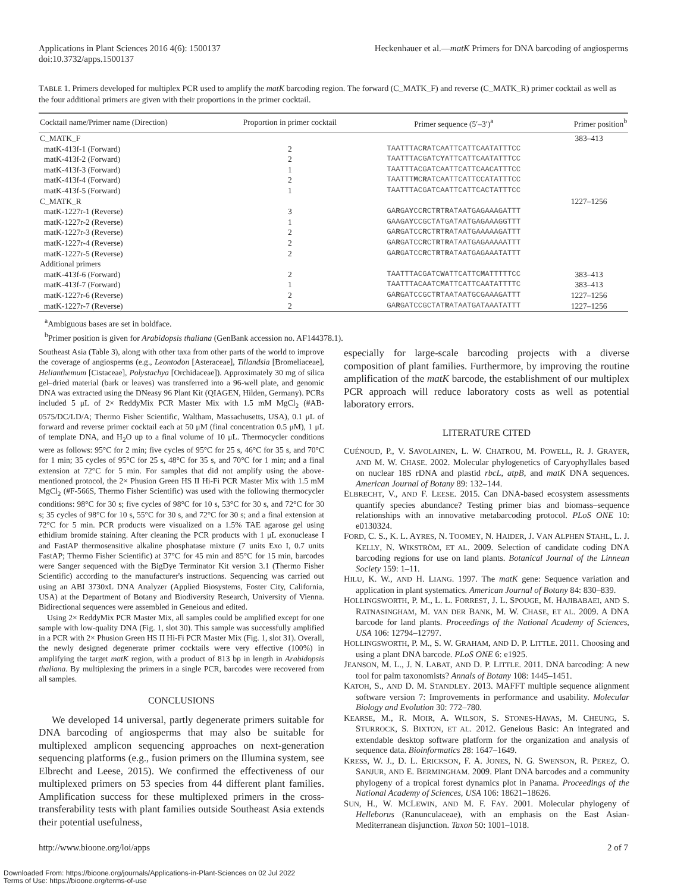Applications in Plant Sciences 2016 4(6): 1500137
doi:10.3732/apps.1500137
Heckenhauer et al.—matK Primers for DNA barcoding of angiosperms
TABLE 1. Primers developed for multiplex PCR used to amplify the matK barcoding region. The forward (C_MATK_F) and reverse (C_MATK_R) primer cocktail as well as the four additional primers are given with their proportions in the primer cocktail.
| Cocktail name/Primer name (Direction) | Proportion in primer cocktail | Primer sequence (5′–3′)<sup>a</sup> | Primer position<sup>b</sup> |
| --- | --- | --- | --- |
| C_MATK_F | | | 383–413 |
| matK-413f-1 (Forward) | 2 | TAATTTAC R ATCAATTCATTCAATATTTCC | |
| matK-413f-2 (Forward) | 2 | TAATTTACGATC Y ATTCATTCAATATTTCC | |
| matK-413f-3 (Forward) | 1 | TAATTTACGATCAATTCATTCAACATTTCC | |
| matK-413f-4 (Forward) | 2 | TAATTT M C R ATCAATTCATTCCATATTTCC | |
| matK-413f-5 (Forward) | 1 | TAATTTACGATCAATTCATTCACTATTTCC | |
| C_MATK_R | | | 1227–1256 |
| matK-1227r-1 (Reverse) | 3 | GA R GA Y CC R CT R T R ATAATGAGAAAGATTT | |
| matK-1227r-2 (Reverse) | 1 | GAAGA Y CCGCTATGATAATGAGAAAGGTTT | |
| matK-1227r-3 (Reverse) | 2 | GA R GATCC R CT R T R ATAATGAAAAAGATTT | |
| matK-1227r-4 (Reverse) | 2 | GA R GATCC R CT R T R ATAATGAGAAAAATTT | |
| matK-1227r-5 (Reverse) | 2 | GA R GATCC R CT R T R ATAATGAGAAATATTT | |
| Additional primers | | | |
| matK-413f-6 (Forward) | 2 | TAATTTACGATC W ATTCATTC M ATTTTTCC | 383–413 |
| matK-413f-7 (Forward) | 1 | TAATTTACAATC M ATTCATTCAATATTTTC | 383–413 |
| matK-1227r-6 (Reverse) | 2 | GA R GATCCGCT R TAATAATGCGAAAGATTT | 1227–1256 |
| matK-1227r-7 (Reverse) | 2 | GA R GATCCGCTAT R ATAATGATAAATATTT | 1227–1256 |
<sup>a</sup> Ambiguous bases are set in boldface.
<sup>b</sup> Primer position is given for Arabidopsis thaliana (GenBank accession no. AF144378.1).
Southeast Asia (Table 3), along with other taxa from other parts of the world to improve the coverage of angiosperms (e.g., Leontodon [Asteraceae], Tillandsia [Bromeliaceae], Helianthemum [Cistaceae], Polystachya [Orchidaceae]). Approximately 30 mg of silica gel–dried material (bark or leaves) was transferred into a 96-well plate, and genomic DNA was extracted using the DNeasy 96 Plant Kit (QIAGEN, Hilden, Germany). PCRs included 5 μL of 2× ReddyMix PCR Master Mix with 1.5 mM MgCl<sub>2</sub> (#AB-0575/DC/LD/A; Thermo Fisher Scientific, Waltham, Massachusetts, USA), 0.1 μL of forward and reverse primer cocktail each at 50 μM (final concentration 0.5 μM), 1 μL of template DNA, and H<sub>2</sub>O up to a final volume of 10 μL. Thermocycler conditions were as follows: 95°C for 2 min; five cycles of 95°C for 25 s, 46°C for 35 s, and 70°C for 1 min; 35 cycles of 95°C for 25 s, 48°C for 35 s, and 70°C for 1 min; and a final extension at 72°C for 5 min. For samples that did not amplify using the above-mentioned protocol, the 2× Phusion Green HS II Hi-Fi PCR Master Mix with 1.5 mM MgCl<sub>2</sub> (#F-566S, Thermo Fisher Scientific) was used with the following thermocycler conditions: 98°C for 30 s; five cycles of 98°C for 10 s, 53°C for 30 s, and 72°C for 30 s; 35 cycles of 98°C for 10 s, 55°C for 30 s, and 72°C for 30 s; and a final extension at 72°C for 5 min. PCR products were visualized on a 1.5% TAE agarose gel using ethidium bromide staining. After cleaning the PCR products with 1 μL exonuclease I and FastAP thermosensitive alkaline phosphatase mixture (7 units Exo I, 0.7 units FastAP; Thermo Fisher Scientific) at 37°C for 45 min and 85°C for 15 min, barcodes were Sanger sequenced with the BigDye Terminator Kit version 3.1 (Thermo Fisher Scientific) according to the manufacturer's instructions. Sequencing was carried out using an ABI 3730xL DNA Analyzer (Applied Biosystems, Foster City, California, USA) at the Department of Botany and Biodiversity Research, University of Vienna. Bidirectional sequences were assembled in Geneious and edited.
Using 2× ReddyMix PCR Master Mix, all samples could be amplified except for one sample with low-quality DNA (Fig. 1, slot 30). This sample was successfully amplified in a PCR with 2× Phusion Green HS II Hi-Fi PCR Master Mix (Fig. 1, slot 31). Overall, the newly designed degenerate primer cocktails were very effective (100%) in amplifying the target matK region, with a product of 813 bp in length in Arabidopsis thaliana. By multiplexing the primers in a single PCR, barcodes were recovered from all samples.
CONCLUSIONS
We developed 14 universal, partly degenerate primers suitable for DNA barcoding of angiosperms that may also be suitable for multiplexed amplicon sequencing approaches on next-generation sequencing platforms (e.g., fusion primers on the Illumina system, see Elbrecht and Leese, 2015). We confirmed the effectiveness of our multiplexed primers on 53 species from 44 different plant families. Amplification success for these multiplexed primers in the cross-transferability tests with plant families outside Southeast Asia extends their potential usefulness,
especially for large-scale barcoding projects with a diverse composition of plant families. Furthermore, by improving the routine amplification of the matK barcode, the establishment of our multiplex PCR approach will reduce laboratory costs as well as potential laboratory errors.
LITERATURE CITED
CUÉNOUD, P., V. SAVOLAINEN, L. W. CHATROU, M. POWELL, R. J. GRAYER, AND M. W. CHASE. 2002. Molecular phylogenetics of Caryophyllales based on nuclear 18S rDNA and plastid rbcL, atpB, and matK DNA sequences. American Journal of Botany 89: 132–144.
ELBRECHT, V., AND F. LEESE. 2015. Can DNA-based ecosystem assessments quantify species abundance? Testing primer bias and biomass–sequence relationships with an innovative metabarcoding protocol. PLoS ONE 10: e0130324.
FORD, C. S., K. L. AYRES, N. TOOMEY, N. HAIDER, J. VAN ALPHEN STAHL, L. J. KELLY, N. WIKSTRÖM, ET AL. 2009. Selection of candidate coding DNA barcoding regions for use on land plants. Botanical Journal of the Linnean Society 159: 1–11.
HILU, K. W., AND H. LIANG. 1997. The matK gene: Sequence variation and application in plant systematics. American Journal of Botany 84: 830–839.
HOLLINGSWORTH, P. M., L. L. FORREST, J. L. SPOUGE, M. HAJIBABAEI, AND S. RATNASINGHAM, M. VAN DER BANK, M. W. CHASE, ET AL. 2009. A DNA barcode for land plants. Proceedings of the National Academy of Sciences, USA 106: 12794–12797.
HOLLINGSWORTH, P. M., S. W. GRAHAM, AND D. P. LITTLE. 2011. Choosing and using a plant DNA barcode. PLoS ONE 6: e1925.
JEANSON, M. L., J. N. LABAT, AND D. P. LITTLE. 2011. DNA barcoding: A new tool for palm taxonomists? Annals of Botany 108: 1445–1451.
KATOH, S., AND D. M. STANDLEY. 2013. MAFFT multiple sequence alignment software version 7: Improvements in performance and usability. Molecular Biology and Evolution 30: 772–780.
KEARSE, M., R. MOIR, A. WILSON, S. STONES-HAVAS, M. CHEUNG, S. STURROCK, S. BIXTON, ET AL. 2012. Geneious Basic: An integrated and extendable desktop software platform for the organization and analysis of sequence data. Bioinformatics 28: 1647–1649.
KRESS, W. J., D. L. ERICKSON, F. A. JONES, N. G. SWENSON, R. PEREZ, O. SANJUR, AND E. BERMINGHAM. 2009. Plant DNA barcodes and a community phylogeny of a tropical forest dynamics plot in Panama. Proceedings of the National Academy of Sciences, USA 106: 18621–18626.
SUN, H., W. MCLEWIN, AND M. F. FAY. 2001. Molecular phylogeny of Helleborus (Ranunculaceae), with an emphasis on the East Asian-Mediterranean disjunction. Taxon 50: 1001–1018.
http://www.bioone.org/loi/apps 2 of 7
Downloaded From: https://bioone.org/journals/Applications-in-Plant-Sciences on 02 Jul 2022
Terms of Use: https://bioone.org/terms-of-use